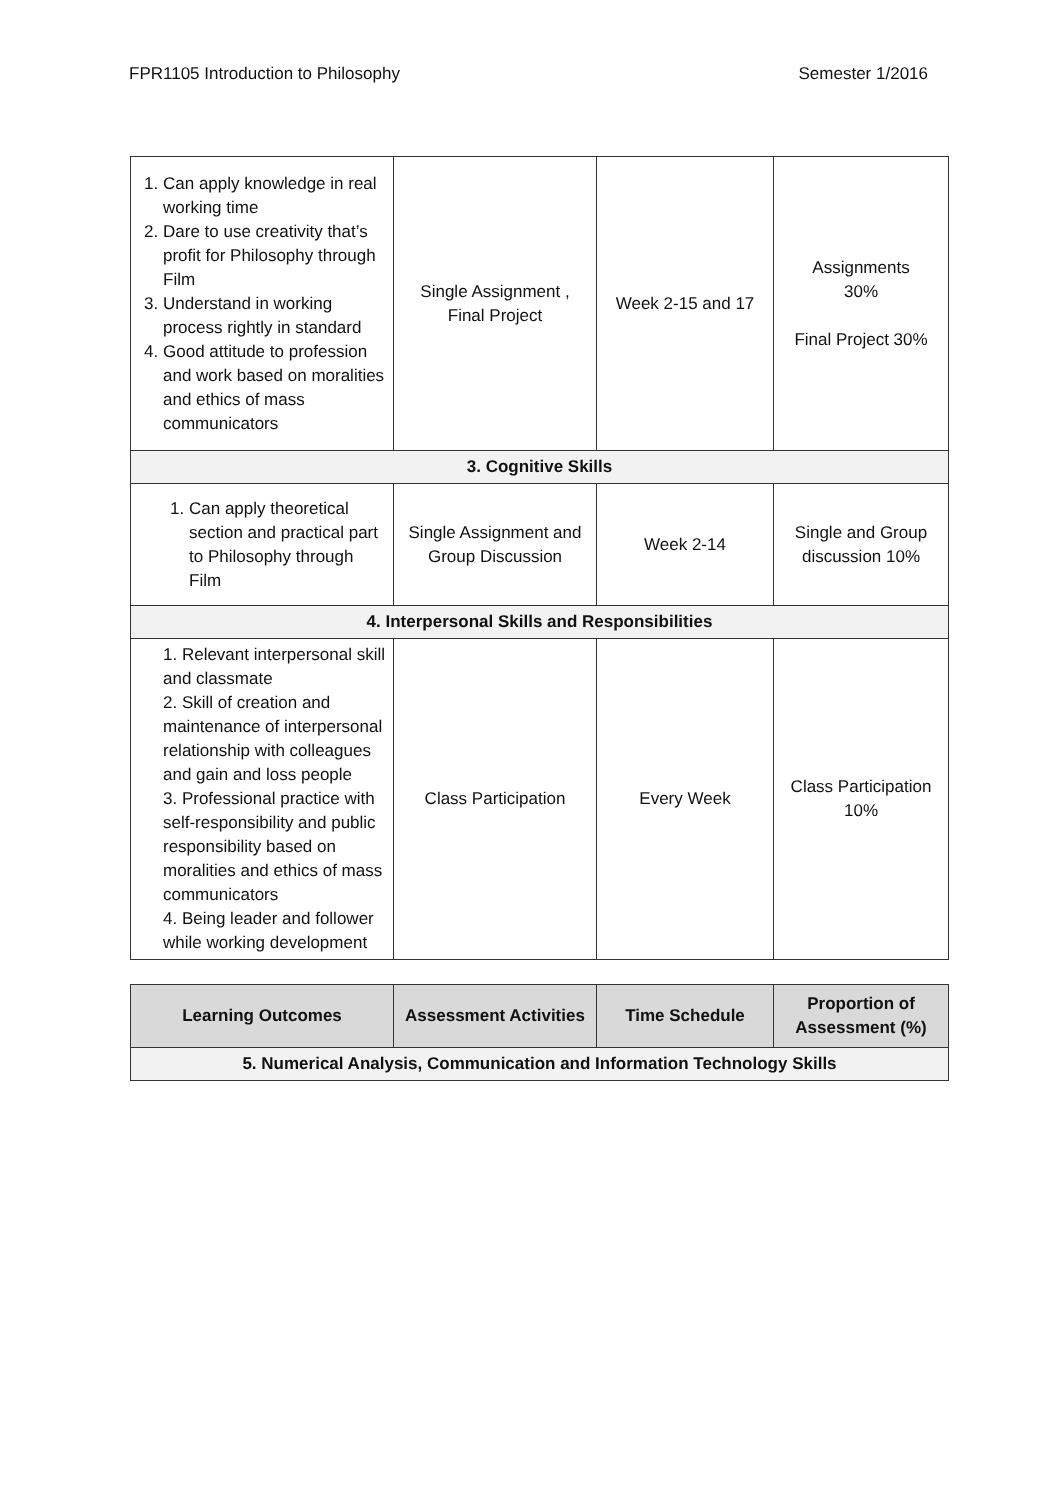FPR1105 Introduction to Philosophy Semester 1/2016
| 1. Can apply knowledge in real working time 2. Dare to use creativity that’s profit for Philosophy through Film 3. Understand in working process rightly in standard 4. Good attitude to profession and work based on moralities and ethics of mass communicators | Single Assignment , Final Project | Week 2-15 and 17 | Assignments 30% Final Project 30% |
| 3. Cognitive Skills | | | |
| 1. Can apply theoretical section and practical part to Philosophy through Film | Single Assignment and Group Discussion | Week 2-14 | Single and Group discussion 10% |
| 4. Interpersonal Skills and Responsibilities | | | |
| 1. Relevant interpersonal skill and classmate 2. Skill of creation and maintenance of interpersonal relationship with colleagues and gain and loss people 3. Professional practice with self-responsibility and public responsibility based on moralities and ethics of mass communicators 4. Being leader and follower while working development | Class Participation | Every Week | Class Participation 10% |
| Learning Outcomes | Assessment Activities | Time Schedule | Proportion of Assessment (%) |
| --- | --- | --- | --- |
| 5. Numerical Analysis, Communication and Information Technology Skills | | | |